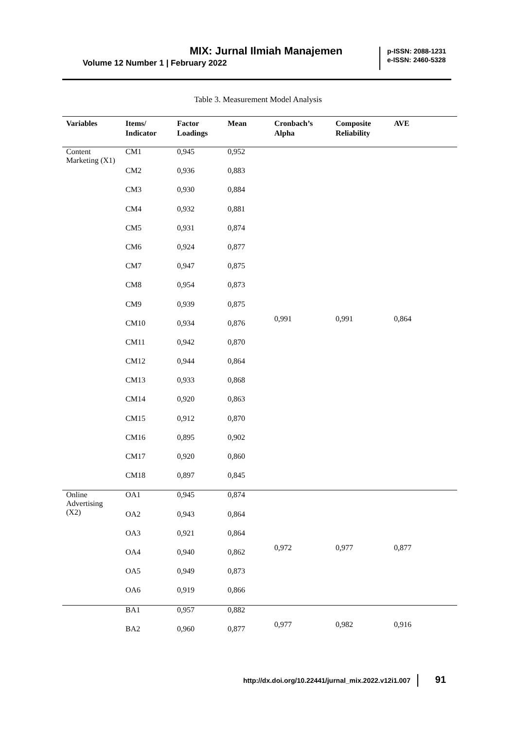MIX: Jurnal Ilmiah Manajemen
Volume 12 Number 1 | February 2022
p-ISSN: 2088-1231
e-ISSN: 2460-5328
Table 3. Measurement Model Analysis
| Variables | Items/ Indicator | Factor Loadings | Mean | Cronbach’s Alpha | Composite Reliability | AVE |
| --- | --- | --- | --- | --- | --- | --- |
| Content Marketing (X1) | CM1 | 0,945 | 0,952 | 0,991 | 0,991 | 0,864 |
| | CM2 | 0,936 | 0,883 | | | |
| | CM3 | 0,930 | 0,884 | | | |
| | CM4 | 0,932 | 0,881 | | | |
| | CM5 | 0,931 | 0,874 | | | |
| | CM6 | 0,924 | 0,877 | | | |
| | CM7 | 0,947 | 0,875 | | | |
| | CM8 | 0,954 | 0,873 | | | |
| | CM9 | 0,939 | 0,875 | | | |
| | CM10 | 0,934 | 0,876 | | | |
| | CM11 | 0,942 | 0,870 | | | |
| | CM12 | 0,944 | 0,864 | | | |
| | CM13 | 0,933 | 0,868 | | | |
| | CM14 | 0,920 | 0,863 | | | |
| | CM15 | 0,912 | 0,870 | | | |
| | CM16 | 0,895 | 0,902 | | | |
| | CM17 | 0,920 | 0,860 | | | |
| | CM18 | 0,897 | 0,845 | | | |
| Online Advertising (X2) | OA1 | 0,945 | 0,874 | 0,972 | 0,977 | 0,877 |
| | OA2 | 0,943 | 0,864 | | | |
| | OA3 | 0,921 | 0,864 | | | |
| | OA4 | 0,940 | 0,862 | | | |
| | OA5 | 0,949 | 0,873 | | | |
| | OA6 | 0,919 | 0,866 | | | |
| | BA1 | 0,957 | 0,882 | 0,977 | 0,982 | 0,916 |
| | BA2 | 0,960 | 0,877 | | | |
http://dx.doi.org/10.22441/jurnal_mix.2022.v12i1.007 91